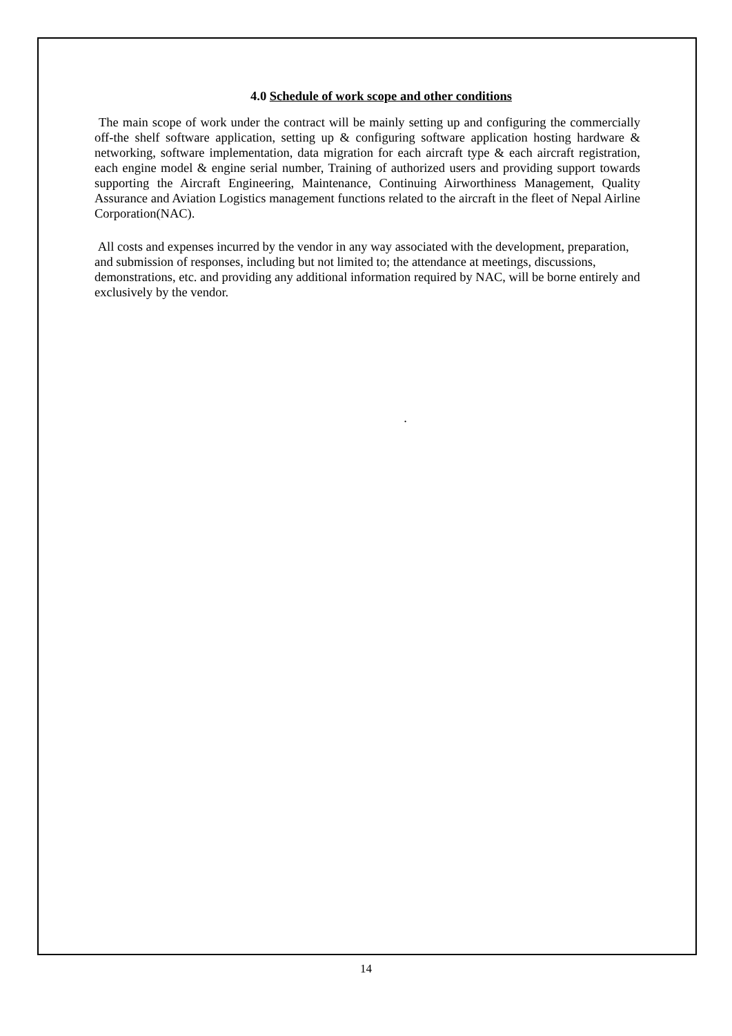4.0 Schedule of work scope and other conditions
The main scope of work under the contract will be mainly setting up and configuring the commercially off-the shelf software application, setting up & configuring software application hosting hardware & networking, software implementation, data migration for each aircraft type & each aircraft registration, each engine model & engine serial number, Training of authorized users and providing support towards supporting the Aircraft Engineering, Maintenance, Continuing Airworthiness Management, Quality Assurance and Aviation Logistics management functions related to the aircraft in the fleet of Nepal Airline Corporation(NAC).
All costs and expenses incurred by the vendor in any way associated with the development, preparation, and submission of responses, including but not limited to; the attendance at meetings, discussions, demonstrations, etc. and providing any additional information required by NAC, will be borne entirely and exclusively by the vendor.
.
14